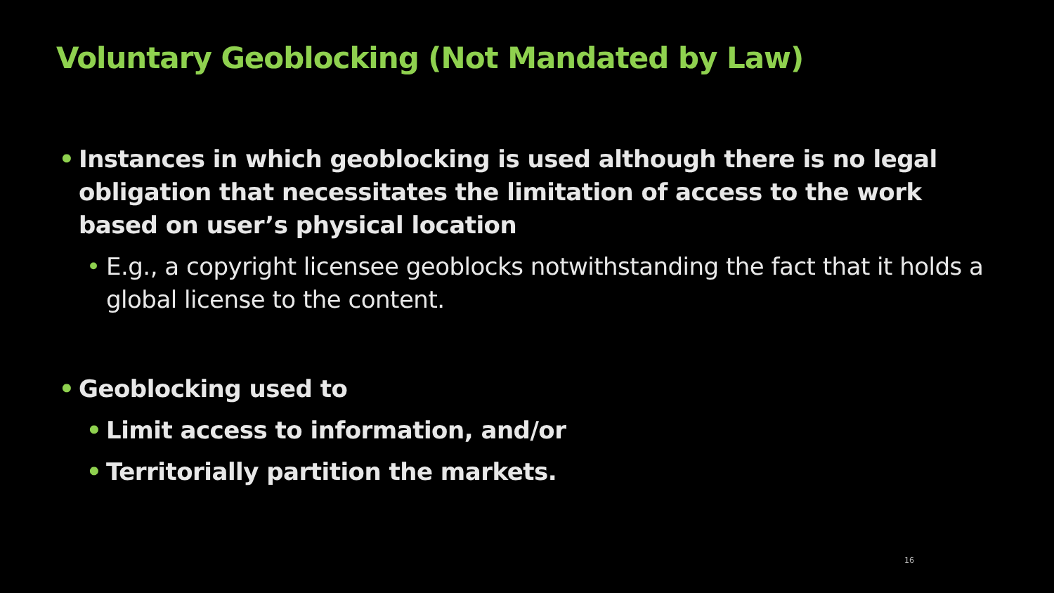Voluntary Geoblocking (Not Mandated by Law)
• Instances in which geoblocking is used although there is no legal obligation that necessitates the limitation of access to the work based on user’s physical location
• E.g., a copyright licensee geoblocks notwithstanding the fact that it holds a global license to the content.
• Geoblocking used to
• Limit access to information, and/or
• Territorially partition the markets.
16